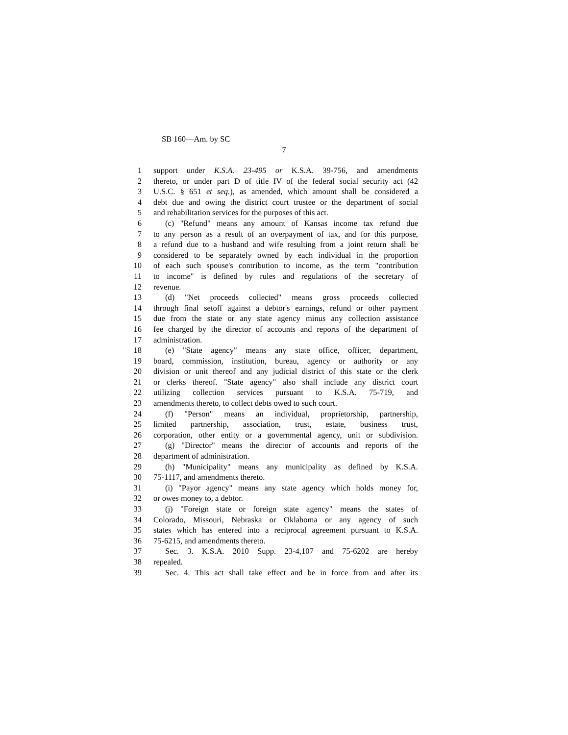SB 160—Am. by SC
7
1 support under K.S.A. 23-495 or K.S.A. 39-756, and amendments
2 thereto, or under part D of title IV of the federal social security act (42
3 U.S.C. § 651 et seq.), as amended, which amount shall be considered a
4 debt due and owing the district court trustee or the department of social
5 and rehabilitation services for the purposes of this act.
6 (c) "Refund" means any amount of Kansas income tax refund due
7 to any person as a result of an overpayment of tax, and for this purpose,
8 a refund due to a husband and wife resulting from a joint return shall be
9 considered to be separately owned by each individual in the proportion
10 of each such spouse's contribution to income, as the term "contribution
11 to income" is defined by rules and regulations of the secretary of
12 revenue.
13 (d) "Net proceeds collected" means gross proceeds collected
14 through final setoff against a debtor's earnings, refund or other payment
15 due from the state or any state agency minus any collection assistance
16 fee charged by the director of accounts and reports of the department of
17 administration.
18 (e) "State agency" means any state office, officer, department,
19 board, commission, institution, bureau, agency or authority or any
20 division or unit thereof and any judicial district of this state or the clerk
21 or clerks thereof. "State agency" also shall include any district court
22 utilizing collection services pursuant to K.S.A. 75-719, and
23 amendments thereto, to collect debts owed to such court.
24 (f) "Person" means an individual, proprietorship, partnership,
25 limited partnership, association, trust, estate, business trust,
26 corporation, other entity or a governmental agency, unit or subdivision.
27 (g) "Director" means the director of accounts and reports of the
28 department of administration.
29 (h) "Municipality" means any municipality as defined by K.S.A.
30 75-1117, and amendments thereto.
31 (i) "Payor agency" means any state agency which holds money for,
32 or owes money to, a debtor.
33 (j) "Foreign state or foreign state agency" means the states of
34 Colorado, Missouri, Nebraska or Oklahoma or any agency of such
35 states which has entered into a reciprocal agreement pursuant to K.S.A.
36 75-6215, and amendments thereto.
37 Sec. 3. K.S.A. 2010 Supp. 23-4,107 and 75-6202 are hereby
38 repealed.
39 Sec. 4. This act shall take effect and be in force from and after its